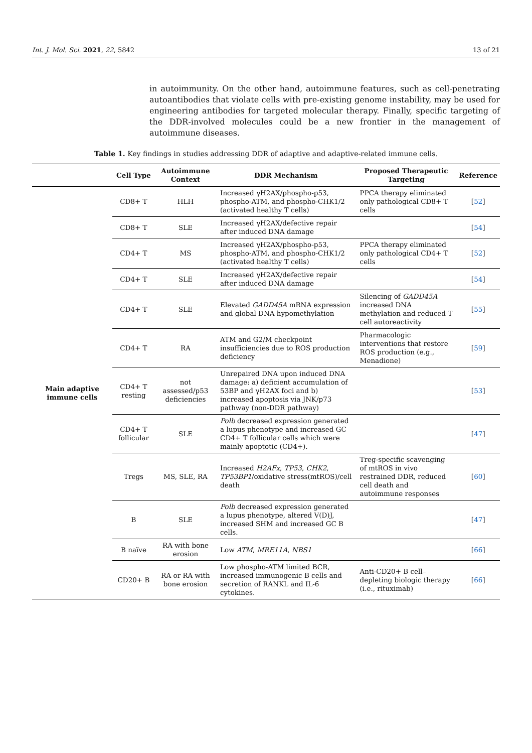Int. J. Mol. Sci. 2021, 22, 5842 13 of 21
in autoimmunity. On the other hand, autoimmune features, such as cell-penetrating autoantibodies that violate cells with pre-existing genome instability, may be used for engineering antibodies for targeted molecular therapy. Finally, specific targeting of the DDR-involved molecules could be a new frontier in the management of autoimmune diseases.
Table 1. Key findings in studies addressing DDR of adaptive and adaptive-related immune cells.
| | Cell Type | Autoimmune Context | DDR Mechanism | Proposed Therapeutic Targeting | Reference |
| --- | --- | --- | --- | --- | --- |
| Main adaptive immune cells | CD8+ T | HLH | Increased γH2AX/phospho-p53, phospho-ATM, and phospho-CHK1/2 (activated healthy T cells) | PPCA therapy eliminated only pathological CD8+ T cells | [ 52 ] |
| | CD8+ T | SLE | Increased γH2AX/defective repair after induced DNA damage | | [ 54 ] |
| | CD4+ T | MS | Increased γH2AX/phospho-p53, phospho-ATM, and phospho-CHK1/2 (activated healthy T cells) | PPCA therapy eliminated only pathological CD4+ T cells | [ 52 ] |
| | CD4+ T | SLE | Increased γH2AX/defective repair after induced DNA damage | | [ 54 ] |
| | CD4+ T | SLE | Elevated GADD45A mRNA expression and global DNA hypomethylation | Silencing of GADD45A increased DNA methylation and reduced T cell autoreactivity | [ 55 ] |
| | CD4+ T | RA | ATM and G2/M checkpoint insufficiencies due to ROS production deficiency | Pharmacologic interventions that restore ROS production (e.g., Menadione) | [ 59 ] |
| | CD4+ T resting | not assessed/p53 deficiencies | Unrepaired DNA upon induced DNA damage: a) deficient accumulation of 53BP and γH2AX foci and b) increased apoptosis via JNK/p73 pathway (non-DDR pathway) | | [ 53 ] |
| | CD4+ T follicular | SLE | Polb decreased expression generated a lupus phenotype and increased GC CD4+ T follicular cells which were mainly apoptotic (CD4+). | | [ 47 ] |
| | Tregs | MS, SLE, RA | Increased H2AFx , TP53 , CHK2 , TP53BP1 /oxidative stress(mtROS)/cell death | Treg-specific scavenging of mtROS in vivo restrained DDR, reduced cell death and autoimmune responses | [ 60 ] |
| | B | SLE | Polb decreased expression generated a lupus phenotype, altered V(D)J, increased SHM and increased GC B cells. | | [ 47 ] |
| | B naïve | RA with bone erosion | Low ATM , MRE11A , NBS1 | | [ 66 ] |
| | CD20+ B | RA or RA with bone erosion | Low phospho-ATM limited BCR, increased immunogenic B cells and secretion of RANKL and IL-6 cytokines. | Anti-CD20+ B cell–depleting biologic therapy (i.e., rituximab) | [ 66 ] |